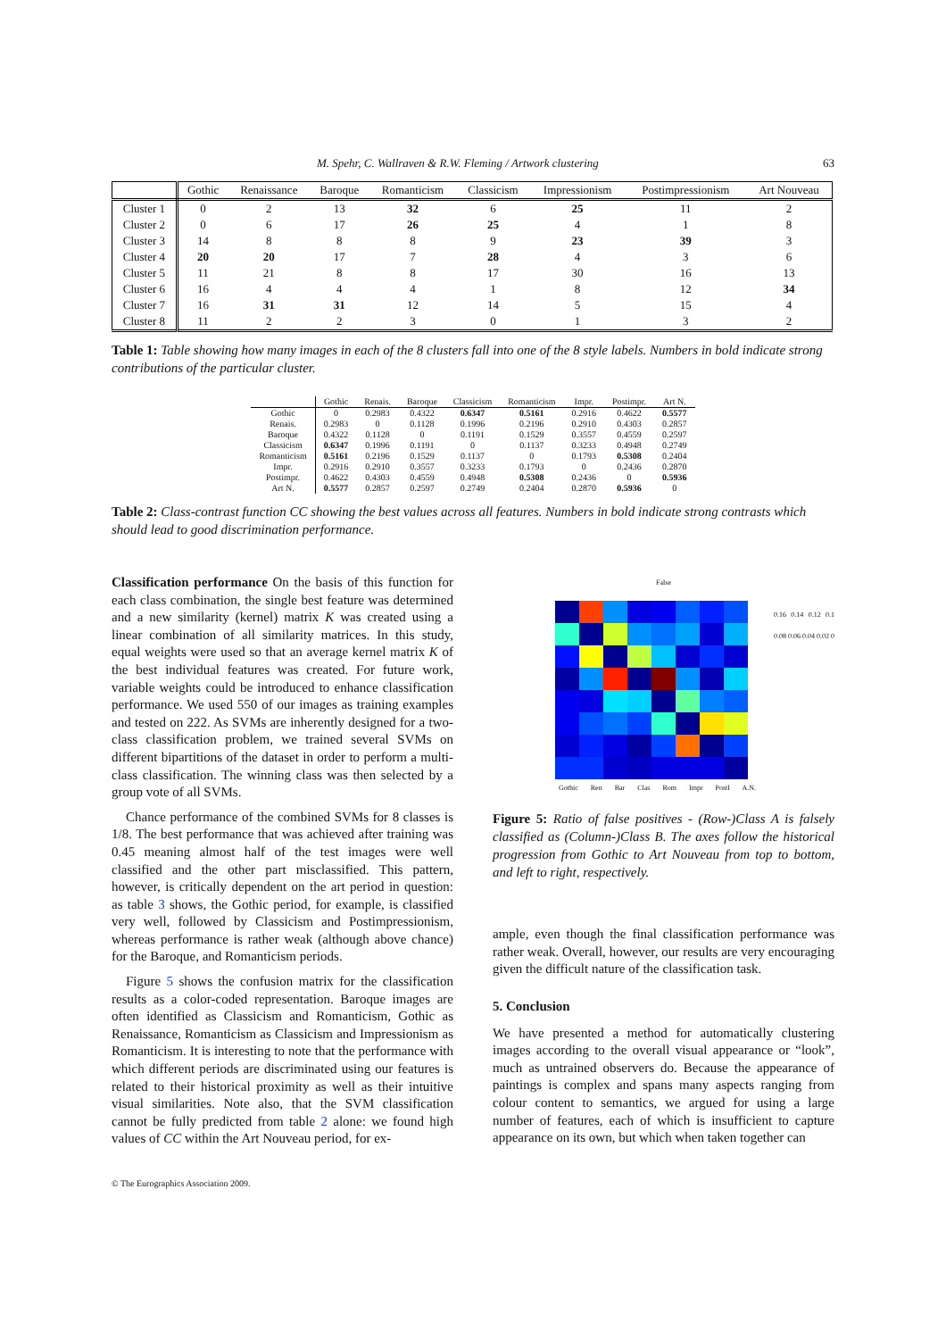M. Spehr, C. Wallraven & R.W. Fleming / Artwork clustering 63
| | Gothic | Renaissance | Baroque | Romanticism | Classicism | Impressionism | Postimpressionism | Art Nouveau |
| --- | --- | --- | --- | --- | --- | --- | --- | --- |
| Cluster 1 | 0 | 2 | 13 | 32 | 6 | 25 | 11 | 2 |
| Cluster 2 | 0 | 6 | 17 | 26 | 25 | 4 | 1 | 8 |
| Cluster 3 | 14 | 8 | 8 | 8 | 9 | 23 | 39 | 3 |
| Cluster 4 | 20 | 20 | 17 | 7 | 28 | 4 | 3 | 6 |
| Cluster 5 | 11 | 21 | 8 | 8 | 17 | 30 | 16 | 13 |
| Cluster 6 | 16 | 4 | 4 | 4 | 1 | 8 | 12 | 34 |
| Cluster 7 | 16 | 31 | 31 | 12 | 14 | 5 | 15 | 4 |
| Cluster 8 | 11 | 2 | 2 | 3 | 0 | 1 | 3 | 2 |
Table 1: Table showing how many images in each of the 8 clusters fall into one of the 8 style labels. Numbers in bold indicate strong contributions of the particular cluster.
| | Gothic | Renais. | Baroque | Classicism | Romanticism | Impr. | Postimpr. | Art N. |
| --- | --- | --- | --- | --- | --- | --- | --- | --- |
| Gothic | 0 | 0.2983 | 0.4322 | 0.6347 | 0.5161 | 0.2916 | 0.4622 | 0.5577 |
| Renais. | 0.2983 | 0 | 0.1128 | 0.1996 | 0.2196 | 0.2910 | 0.4303 | 0.2857 |
| Baroque | 0.4322 | 0.1128 | 0 | 0.1191 | 0.1529 | 0.3557 | 0.4559 | 0.2597 |
| Classicism | 0.6347 | 0.1996 | 0.1191 | 0 | 0.1137 | 0.3233 | 0.4948 | 0.2749 |
| Romanticism | 0.5161 | 0.2196 | 0.1529 | 0.1137 | 0 | 0.1793 | 0.5308 | 0.2404 |
| Impr. | 0.2916 | 0.2910 | 0.3557 | 0.3233 | 0.1793 | 0 | 0.2436 | 0.2870 |
| Postimpr. | 0.4622 | 0.4303 | 0.4559 | 0.4948 | 0.5308 | 0.2436 | 0 | 0.5936 |
| Art N. | 0.5577 | 0.2857 | 0.2597 | 0.2749 | 0.2404 | 0.2870 | 0.5936 | 0 |
Table 2: Class-contrast function CC showing the best values across all features. Numbers in bold indicate strong contrasts which should lead to good discrimination performance.
Classification performance On the basis of this function for each class combination, the single best feature was determined and a new similarity (kernel) matrix K was created using a linear combination of all similarity matrices. In this study, equal weights were used so that an average kernel matrix K of the best individual features was created. For future work, variable weights could be introduced to enhance classification performance. We used 550 of our images as training examples and tested on 222. As SVMs are inherently designed for a two-class classification problem, we trained several SVMs on different bipartitions of the dataset in order to perform a multi-class classification. The winning class was then selected by a group vote of all SVMs.
Chance performance of the combined SVMs for 8 classes is 1/8. The best performance that was achieved after training was 0.45 meaning almost half of the test images were well classified and the other part misclassified. This pattern, however, is critically dependent on the art period in question: as table 3 shows, the Gothic period, for example, is classified very well, followed by Classicism and Postimpressionism, whereas performance is rather weak (although above chance) for the Baroque, and Romanticism periods.
Figure 5 shows the confusion matrix for the classification results as a color-coded representation. Baroque images are often identified as Classicism and Romanticism, Gothic as Renaissance, Romanticism as Classicism and Impressionism as Romanticism. It is interesting to note that the performance with which different periods are discriminated using our features is related to their historical proximity as well as their intuitive visual similarities. Note also, that the SVM classification cannot be fully predicted from table 2 alone: we found high values of CC within the Art Nouveau period, for ex-
False
Gothic Ren Bar Clas Rom Impr PostI A.N.
0.16 0.14 0.12 0.1 0.08 0.06 0.04 0.02 0
Figure 5: Ratio of false positives - (Row-)Class A is falsely classified as (Column-)Class B. The axes follow the historical progression from Gothic to Art Nouveau from top to bottom, and left to right, respectively.
ample, even though the final classification performance was rather weak. Overall, however, our results are very encouraging given the difficult nature of the classification task.
5. Conclusion
We have presented a method for automatically clustering images according to the overall visual appearance or “look”, much as untrained observers do. Because the appearance of paintings is complex and spans many aspects ranging from colour content to semantics, we argued for using a large number of features, each of which is insufficient to capture appearance on its own, but which when taken together can
© The Eurographics Association 2009.